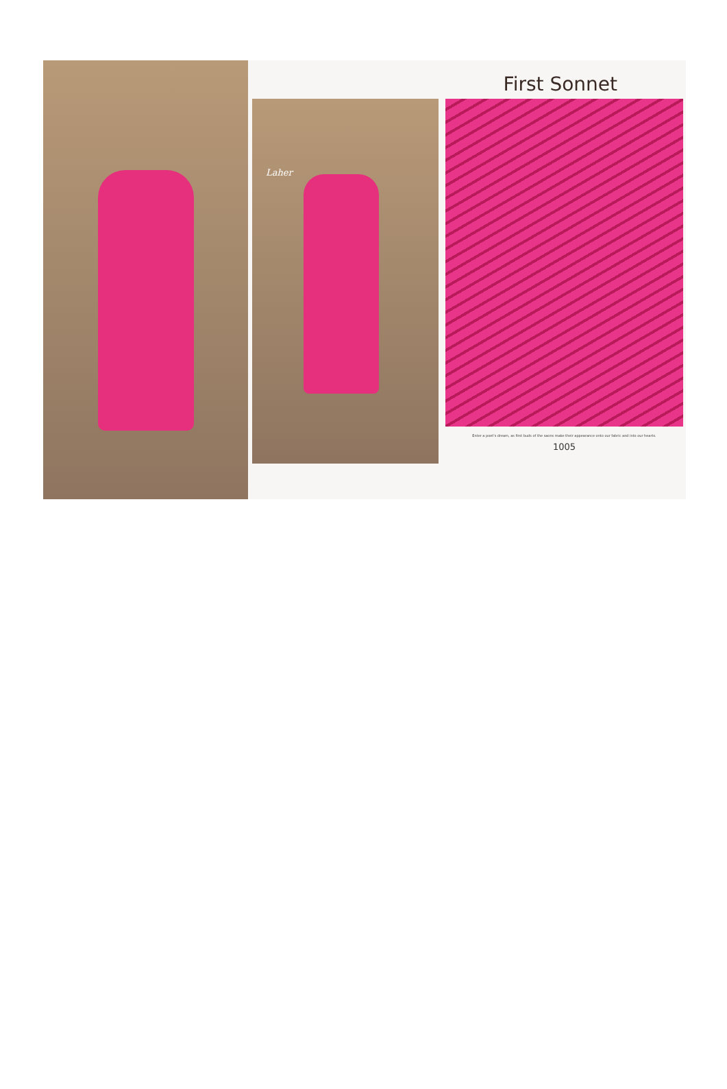First Sonnet
Laher
Enter a poet's dream, as first buds of the saons make their appearance onto our fabric and into our hearts.
1005